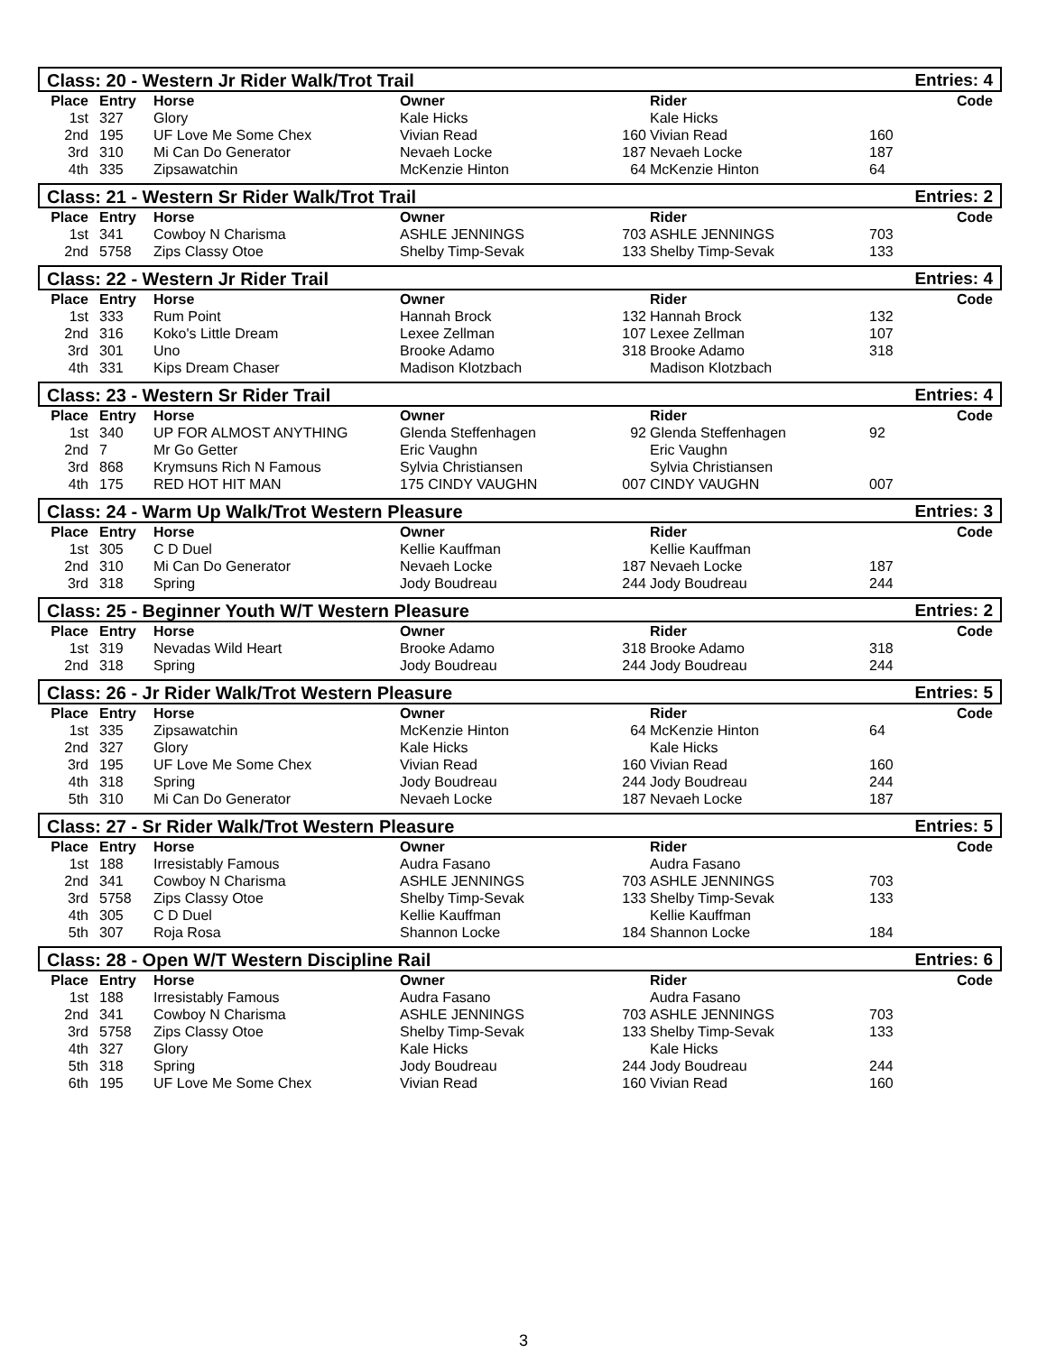Class: 20 - Western Jr Rider Walk/Trot Trail
Entries: 4
| Place | Entry | Horse | Owner | | Rider | | Code |
| --- | --- | --- | --- | --- | --- | --- | --- |
| 1st | 327 | Glory | Kale Hicks | | Kale Hicks | | |
| 2nd | 195 | UF Love Me Some Chex | Vivian Read | 160 | Vivian Read | 160 | |
| 3rd | 310 | Mi Can Do Generator | Nevaeh Locke | 187 | Nevaeh Locke | 187 | |
| 4th | 335 | Zipsawatchin | McKenzie Hinton | 64 | McKenzie Hinton | 64 | |
Class: 21 - Western Sr Rider Walk/Trot Trail
Entries: 2
| Place | Entry | Horse | Owner | | Rider | | Code |
| --- | --- | --- | --- | --- | --- | --- | --- |
| 1st | 341 | Cowboy N Charisma | ASHLE JENNINGS | 703 | ASHLE JENNINGS | 703 | |
| 2nd | 5758 | Zips Classy Otoe | Shelby Timp-Sevak | 133 | Shelby Timp-Sevak | 133 | |
Class: 22 - Western Jr Rider Trail
Entries: 4
| Place | Entry | Horse | Owner | | Rider | | Code |
| --- | --- | --- | --- | --- | --- | --- | --- |
| 1st | 333 | Rum Point | Hannah Brock | 132 | Hannah Brock | 132 | |
| 2nd | 316 | Koko's Little Dream | Lexee Zellman | 107 | Lexee Zellman | 107 | |
| 3rd | 301 | Uno | Brooke Adamo | 318 | Brooke Adamo | 318 | |
| 4th | 331 | Kips Dream Chaser | Madison Klotzbach | | Madison Klotzbach | | |
Class: 23 - Western Sr Rider Trail
Entries: 4
| Place | Entry | Horse | Owner | | Rider | | Code |
| --- | --- | --- | --- | --- | --- | --- | --- |
| 1st | 340 | UP FOR ALMOST ANYTHING | Glenda Steffenhagen | 92 | Glenda Steffenhagen | 92 | |
| 2nd | 7 | Mr Go Getter | Eric Vaughn | | Eric Vaughn | | |
| 3rd | 868 | Krymsuns Rich N Famous | Sylvia Christiansen | | Sylvia Christiansen | | |
| 4th | 175 | RED HOT HIT MAN | 175 CINDY VAUGHN | 007 | CINDY VAUGHN | 007 | |
Class: 24 - Warm Up Walk/Trot Western Pleasure
Entries: 3
| Place | Entry | Horse | Owner | | Rider | | Code |
| --- | --- | --- | --- | --- | --- | --- | --- |
| 1st | 305 | C D Duel | Kellie Kauffman | | Kellie Kauffman | | |
| 2nd | 310 | Mi Can Do Generator | Nevaeh Locke | 187 | Nevaeh Locke | 187 | |
| 3rd | 318 | Spring | Jody Boudreau | 244 | Jody Boudreau | 244 | |
Class: 25 - Beginner Youth W/T Western Pleasure
Entries: 2
| Place | Entry | Horse | Owner | | Rider | | Code |
| --- | --- | --- | --- | --- | --- | --- | --- |
| 1st | 319 | Nevadas Wild Heart | Brooke Adamo | 318 | Brooke Adamo | 318 | |
| 2nd | 318 | Spring | Jody Boudreau | 244 | Jody Boudreau | 244 | |
Class: 26 - Jr Rider Walk/Trot Western Pleasure
Entries: 5
| Place | Entry | Horse | Owner | | Rider | | Code |
| --- | --- | --- | --- | --- | --- | --- | --- |
| 1st | 335 | Zipsawatchin | McKenzie Hinton | 64 | McKenzie Hinton | 64 | |
| 2nd | 327 | Glory | Kale Hicks | | Kale Hicks | | |
| 3rd | 195 | UF Love Me Some Chex | Vivian Read | 160 | Vivian Read | 160 | |
| 4th | 318 | Spring | Jody Boudreau | 244 | Jody Boudreau | 244 | |
| 5th | 310 | Mi Can Do Generator | Nevaeh Locke | 187 | Nevaeh Locke | 187 | |
Class: 27 - Sr Rider Walk/Trot Western Pleasure
Entries: 5
| Place | Entry | Horse | Owner | | Rider | | Code |
| --- | --- | --- | --- | --- | --- | --- | --- |
| 1st | 188 | Irresistably Famous | Audra Fasano | | Audra Fasano | | |
| 2nd | 341 | Cowboy N Charisma | ASHLE JENNINGS | 703 | ASHLE JENNINGS | 703 | |
| 3rd | 5758 | Zips Classy Otoe | Shelby Timp-Sevak | 133 | Shelby Timp-Sevak | 133 | |
| 4th | 305 | C D Duel | Kellie Kauffman | | Kellie Kauffman | | |
| 5th | 307 | Roja Rosa | Shannon Locke | 184 | Shannon Locke | 184 | |
Class: 28 - Open W/T Western Discipline Rail
Entries: 6
| Place | Entry | Horse | Owner | | Rider | | Code |
| --- | --- | --- | --- | --- | --- | --- | --- |
| 1st | 188 | Irresistably Famous | Audra Fasano | | Audra Fasano | | |
| 2nd | 341 | Cowboy N Charisma | ASHLE JENNINGS | 703 | ASHLE JENNINGS | 703 | |
| 3rd | 5758 | Zips Classy Otoe | Shelby Timp-Sevak | 133 | Shelby Timp-Sevak | 133 | |
| 4th | 327 | Glory | Kale Hicks | | Kale Hicks | | |
| 5th | 318 | Spring | Jody Boudreau | 244 | Jody Boudreau | 244 | |
| 6th | 195 | UF Love Me Some Chex | Vivian Read | 160 | Vivian Read | 160 | |
3